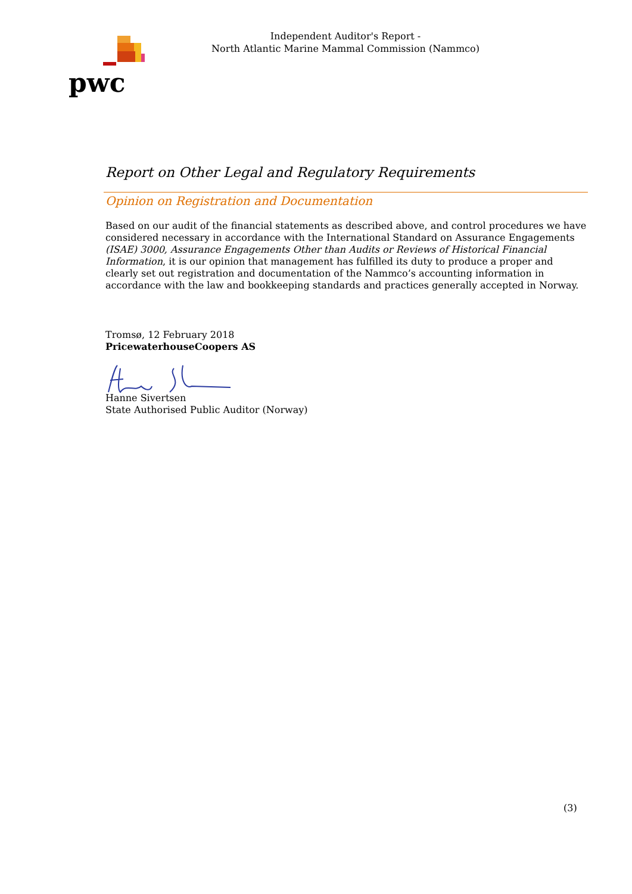pwc
Independent Auditor's Report -
North Atlantic Marine Mammal Commission (Nammco)
Report on Other Legal and Regulatory Requirements
Opinion on Registration and Documentation
Based on our audit of the financial statements as described above, and control procedures we have considered necessary in accordance with the International Standard on Assurance Engagements (ISAE) 3000, Assurance Engagements Other than Audits or Reviews of Historical Financial Information, it is our opinion that management has fulfilled its duty to produce a proper and clearly set out registration and documentation of the Nammco’s accounting information in accordance with the law and bookkeeping standards and practices generally accepted in Norway.
Tromsø, 12 February 2018
PricewaterhouseCoopers AS
Hanne Sivertsen
State Authorised Public Auditor (Norway)
(3)